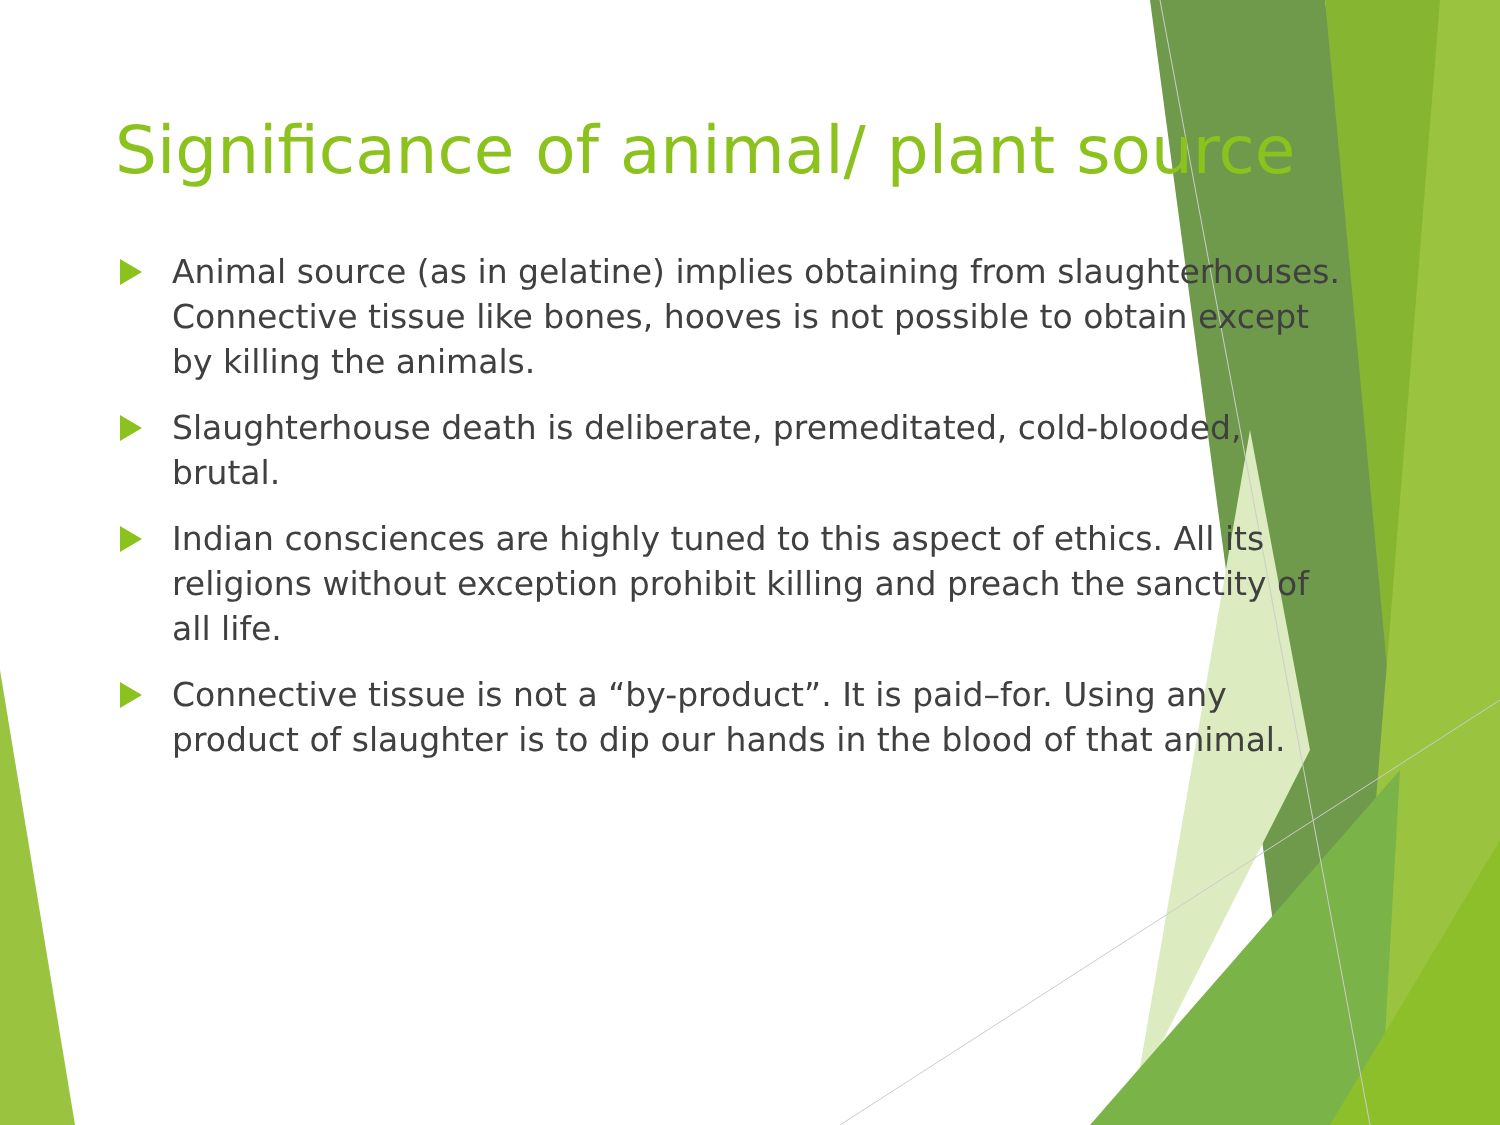Significance of animal/ plant source
Animal source (as in gelatine) implies obtaining from slaughterhouses. Connective tissue like bones, hooves is not possible to obtain except by killing the animals.
Slaughterhouse death is deliberate, premeditated, cold-blooded, brutal.
Indian consciences are highly tuned to this aspect of ethics. All its religions without exception prohibit killing and preach the sanctity of all life.
Connective tissue is not a “by-product”. It is paid–for. Using any product of slaughter is to dip our hands in the blood of that animal.